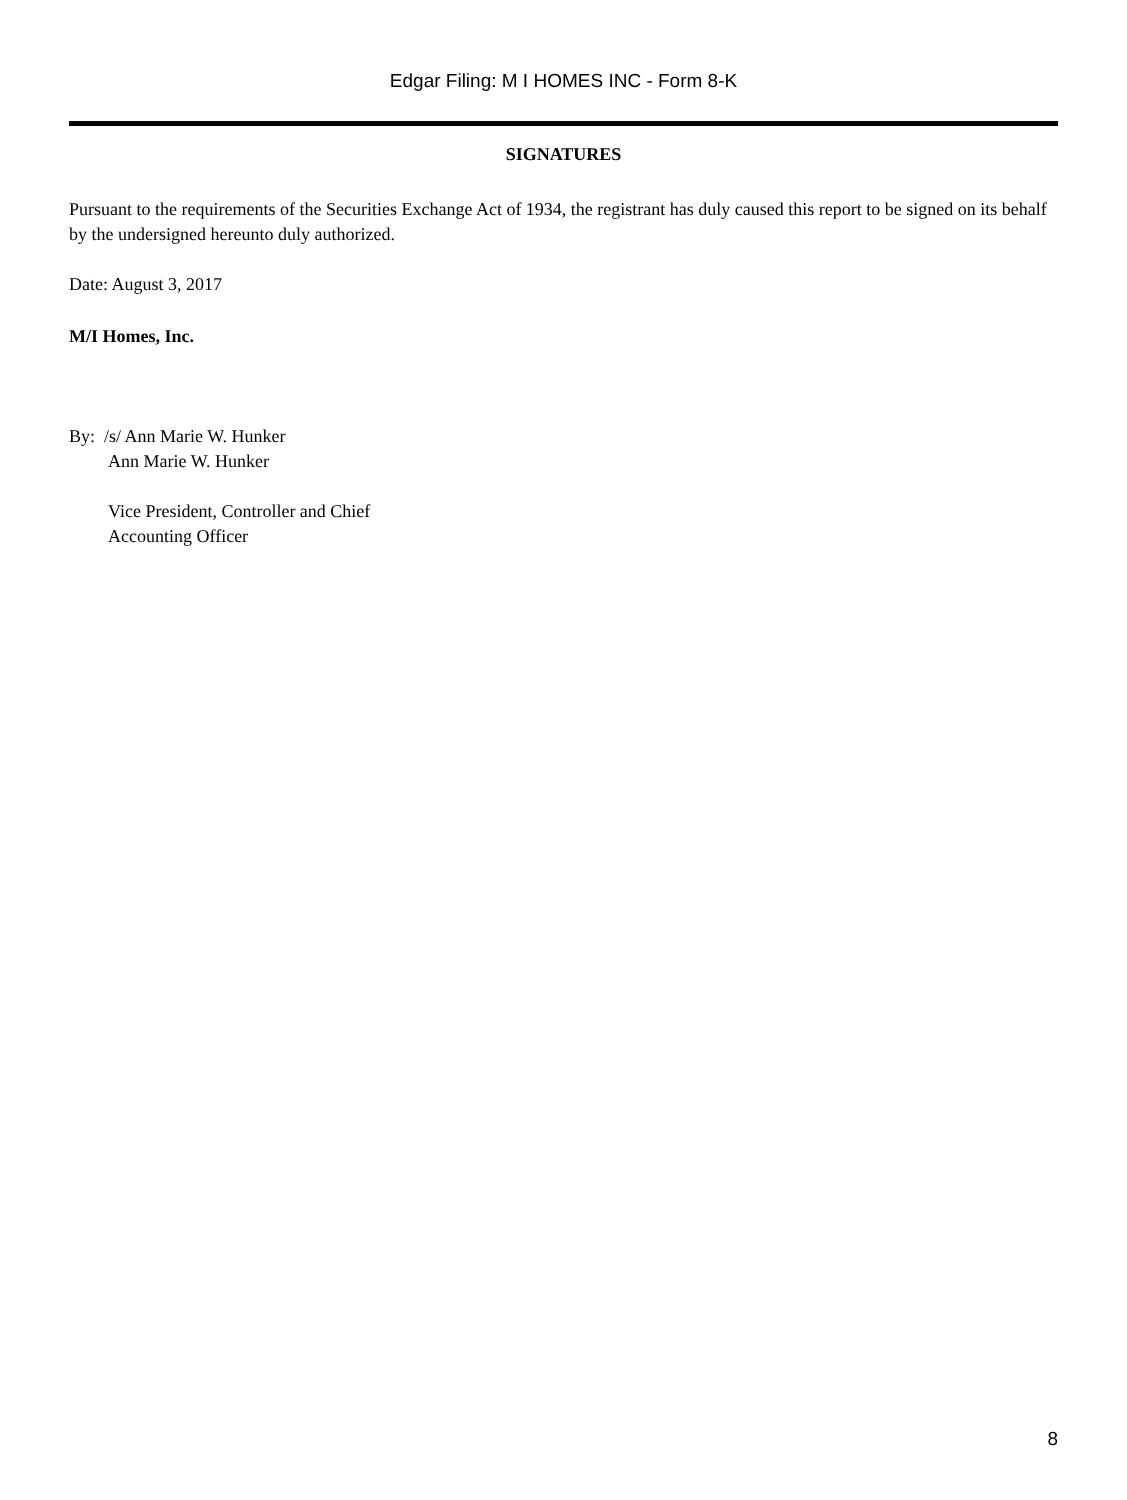Edgar Filing: M I HOMES INC - Form 8-K
SIGNATURES
Pursuant to the requirements of the Securities Exchange Act of 1934, the registrant has duly caused this report to be signed on its behalf by the undersigned hereunto duly authorized.
Date: August 3, 2017
M/I Homes, Inc.
By: /s/ Ann Marie W. Hunker
Ann Marie W. Hunker
Vice President, Controller and Chief
Accounting Officer
8